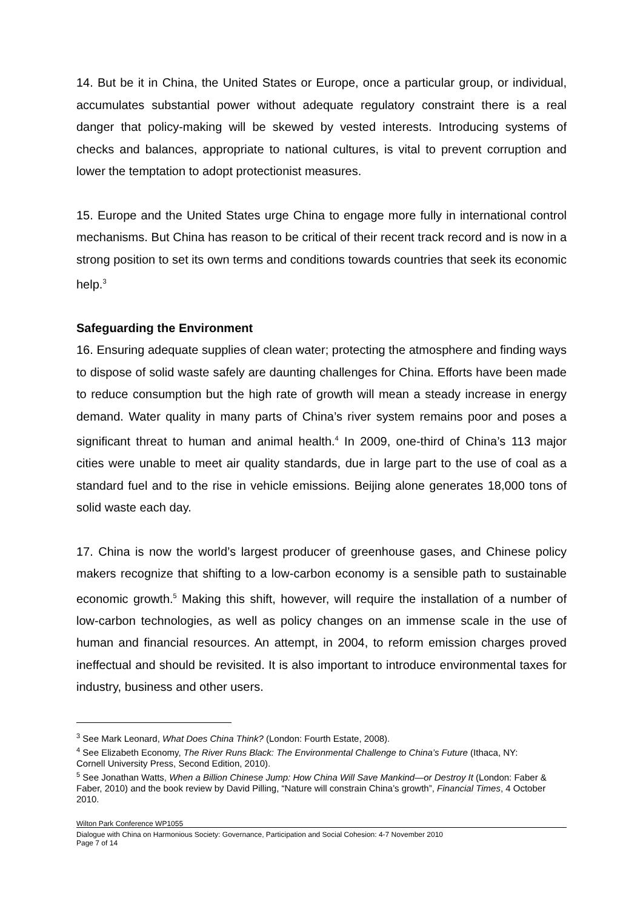14. But be it in China, the United States or Europe, once a particular group, or individual, accumulates substantial power without adequate regulatory constraint there is a real danger that policy-making will be skewed by vested interests. Introducing systems of checks and balances, appropriate to national cultures, is vital to prevent corruption and lower the temptation to adopt protectionist measures.
15. Europe and the United States urge China to engage more fully in international control mechanisms. But China has reason to be critical of their recent track record and is now in a strong position to set its own terms and conditions towards countries that seek its economic help.<sup>3</sup>
Safeguarding the Environment
16. Ensuring adequate supplies of clean water; protecting the atmosphere and finding ways to dispose of solid waste safely are daunting challenges for China. Efforts have been made to reduce consumption but the high rate of growth will mean a steady increase in energy demand. Water quality in many parts of China’s river system remains poor and poses a significant threat to human and animal health.<sup>4</sup> In 2009, one-third of China’s 113 major cities were unable to meet air quality standards, due in large part to the use of coal as a standard fuel and to the rise in vehicle emissions. Beijing alone generates 18,000 tons of solid waste each day.
17. China is now the world’s largest producer of greenhouse gases, and Chinese policy makers recognize that shifting to a low-carbon economy is a sensible path to sustainable economic growth.<sup>5</sup> Making this shift, however, will require the installation of a number of low-carbon technologies, as well as policy changes on an immense scale in the use of human and financial resources. An attempt, in 2004, to reform emission charges proved ineffectual and should be revisited. It is also important to introduce environmental taxes for industry, business and other users.
<sup>3</sup> See Mark Leonard, What Does China Think? (London: Fourth Estate, 2008).
<sup>4</sup> See Elizabeth Economy, The River Runs Black: The Environmental Challenge to China’s Future (Ithaca, NY: Cornell University Press, Second Edition, 2010).
<sup>5</sup> See Jonathan Watts, When a Billion Chinese Jump: How China Will Save Mankind—or Destroy It (London: Faber & Faber, 2010) and the book review by David Pilling, “Nature will constrain China’s growth”, Financial Times, 4 October 2010.
Wilton Park Conference WP1055
Dialogue with China on Harmonious Society: Governance, Participation and Social Cohesion: 4-7 November 2010
Page 7 of 14